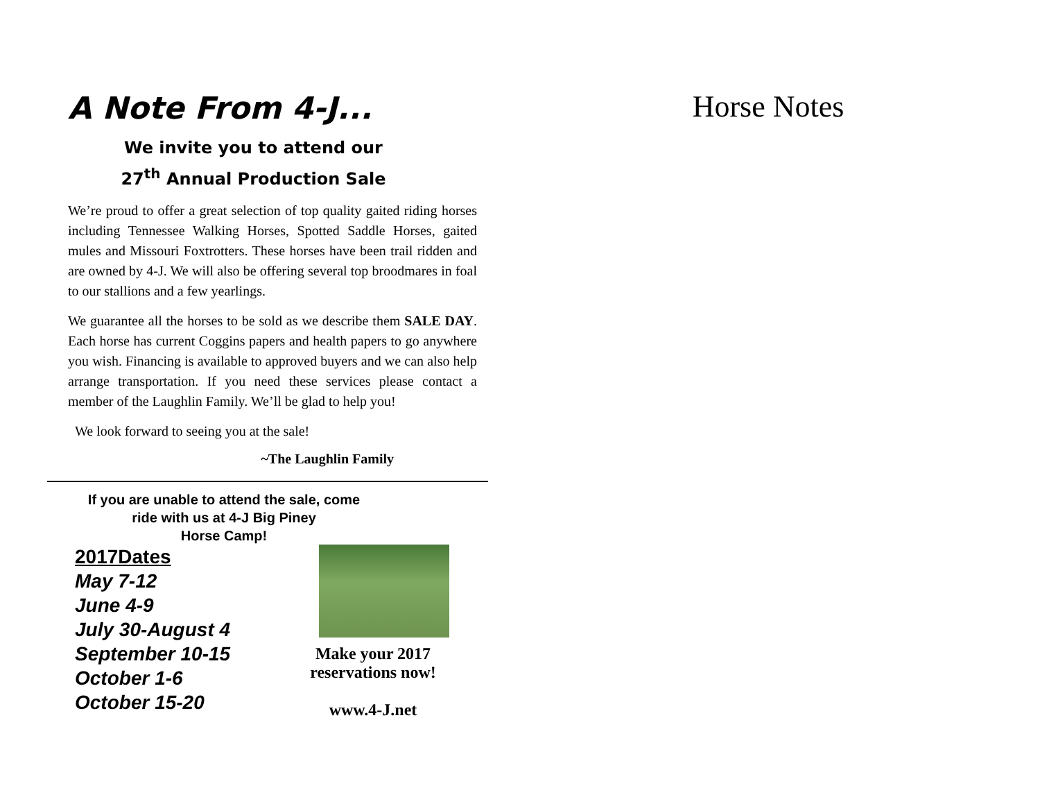A Note From 4-J...
We invite you to attend our
27<sup>th</sup> Annual Production Sale
We’re proud to offer a great selection of top quality gaited riding horses including Tennessee Walking Horses, Spotted Saddle Horses, gaited mules and Missouri Foxtrotters. These horses have been trail ridden and are owned by 4-J. We will also be offering several top broodmares in foal to our stallions and a few yearlings.
We guarantee all the horses to be sold as we describe them SALE DAY. Each horse has current Coggins papers and health papers to go anywhere you wish. Financing is available to approved buyers and we can also help arrange transportation. If you need these services please contact a member of the Laughlin Family. We’ll be glad to help you!
We look forward to seeing you at the sale!
~The Laughlin Family
If you are unable to attend the sale, come
ride with us at 4-J Big Piney
Horse Camp!
2017Dates
May 7-12
June 4-9
July 30-August 4
September 10-15
October 1-6
October 15-20
Make your 2017
reservations now!
www.4-J.net
Horse Notes